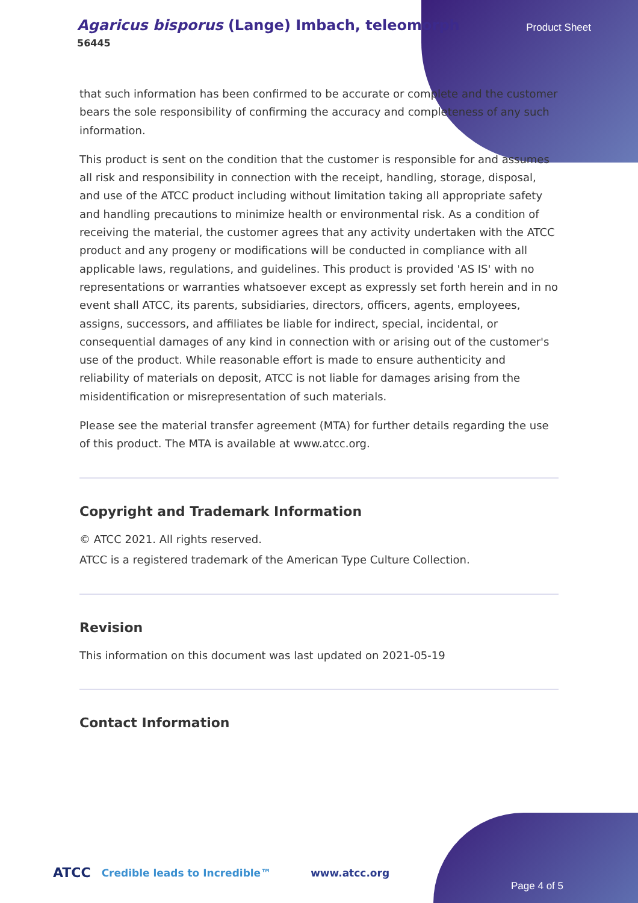Agaricus bisporus (Lange) Imbach, teleomorph
56445
Product Sheet
that such information has been confirmed to be accurate or complete and the customer bears the sole responsibility of confirming the accuracy and completeness of any such information.
This product is sent on the condition that the customer is responsible for and assumes all risk and responsibility in connection with the receipt, handling, storage, disposal, and use of the ATCC product including without limitation taking all appropriate safety and handling precautions to minimize health or environmental risk. As a condition of receiving the material, the customer agrees that any activity undertaken with the ATCC product and any progeny or modifications will be conducted in compliance with all applicable laws, regulations, and guidelines. This product is provided 'AS IS' with no representations or warranties whatsoever except as expressly set forth herein and in no event shall ATCC, its parents, subsidiaries, directors, officers, agents, employees, assigns, successors, and affiliates be liable for indirect, special, incidental, or consequential damages of any kind in connection with or arising out of the customer's use of the product. While reasonable effort is made to ensure authenticity and reliability of materials on deposit, ATCC is not liable for damages arising from the misidentification or misrepresentation of such materials.
Please see the material transfer agreement (MTA) for further details regarding the use of this product. The MTA is available at www.atcc.org.
Copyright and Trademark Information
© ATCC 2021. All rights reserved.
ATCC is a registered trademark of the American Type Culture Collection.
Revision
This information on this document was last updated on 2021-05-19
Contact Information
ATCC Credible leads to Incredible™ www.atcc.org
Page 4 of 5